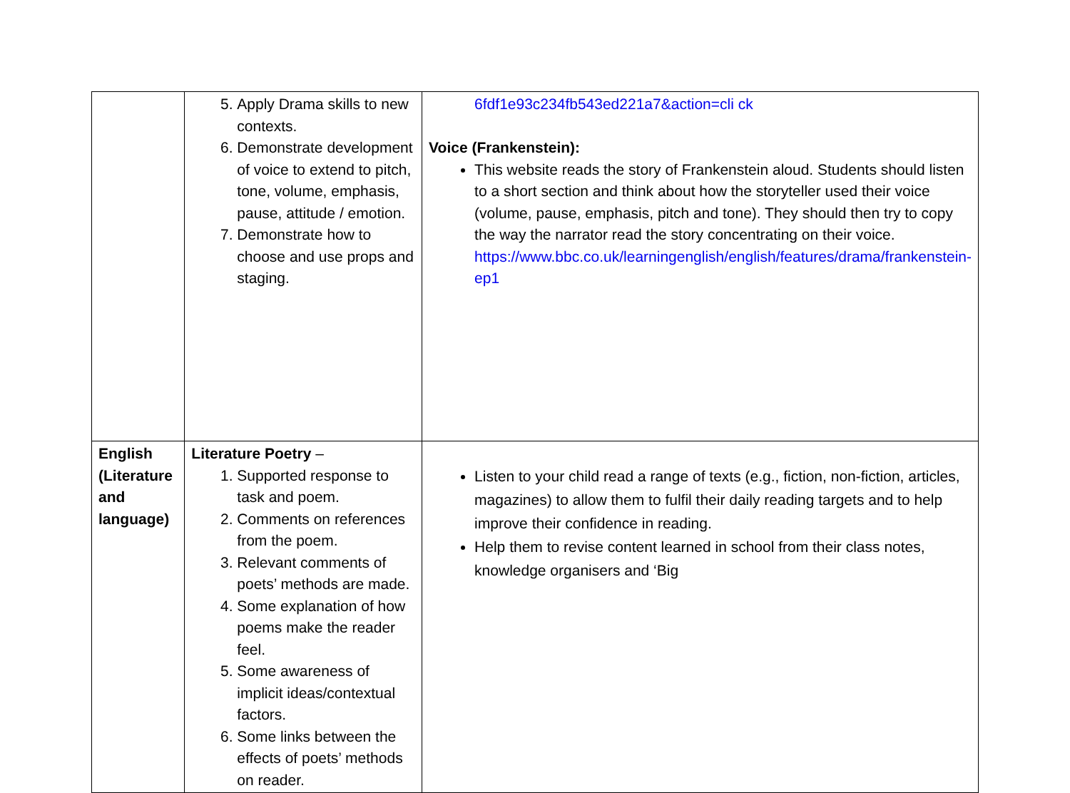| | 5. Apply Drama skills to new contexts. 6. Demonstrate development of voice to extend to pitch, tone, volume, emphasis, pause, attitude / emotion. 7. Demonstrate how to choose and use props and staging. | 6fdf1e93c234fb543ed221a7&action=cli ck Voice (Frankenstein): This website reads the story of Frankenstein aloud. Students should listen to a short section and think about how the storyteller used their voice (volume, pause, emphasis, pitch and tone). They should then try to copy the way the narrator read the story concentrating on their voice. https://www.bbc.co.uk/learningenglish/english/features/drama/frankenstein-ep1 |
| English (Literature and language) | Literature Poetry – 1. Supported response to task and poem. 2. Comments on references from the poem. 3. Relevant comments of poets’ methods are made. 4. Some explanation of how poems make the reader feel. 5. Some awareness of implicit ideas/contextual factors. 6. Some links between the effects of poets’ methods on reader. | Listen to your child read a range of texts (e.g., fiction, non-fiction, articles, magazines) to allow them to fulfil their daily reading targets and to help improve their confidence in reading. Help them to revise content learned in school from their class notes, knowledge organisers and ‘Big |